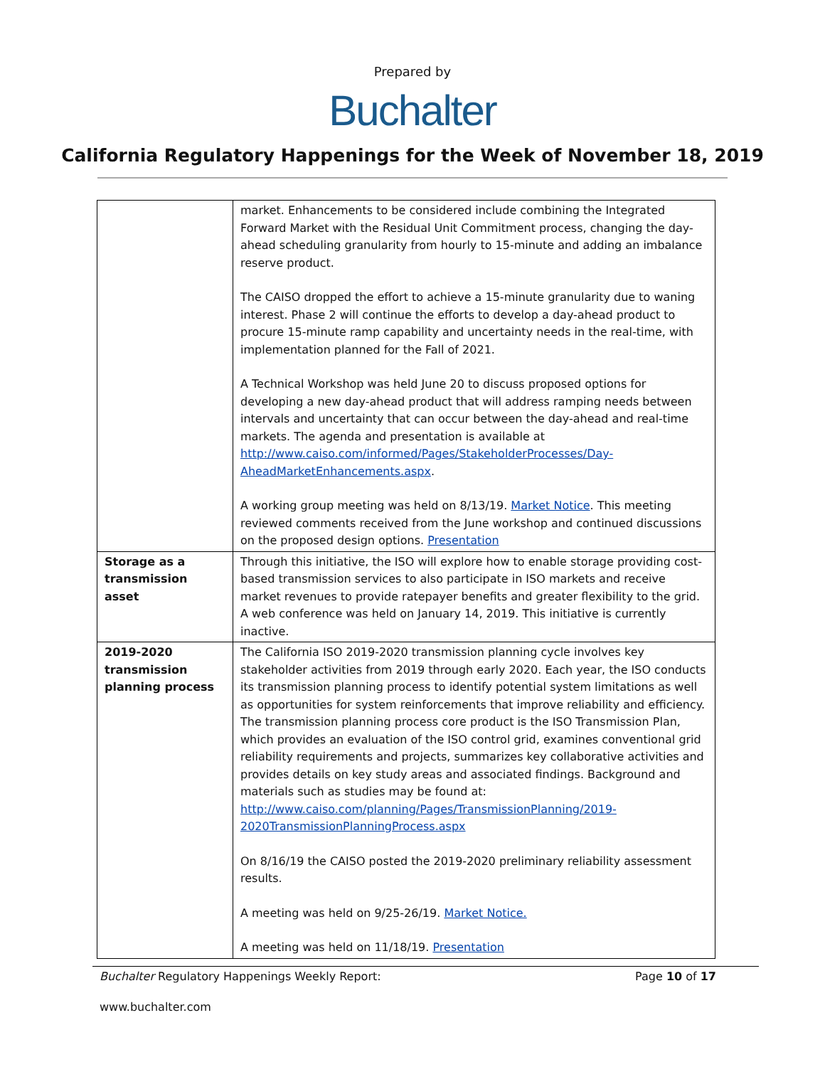Prepared by
Buchalter
California Regulatory Happenings for the Week of November 18, 2019
| | market. Enhancements to be considered include combining the Integrated Forward Market with the Residual Unit Commitment process, changing the day-ahead scheduling granularity from hourly to 15-minute and adding an imbalance reserve product. The CAISO dropped the effort to achieve a 15-minute granularity due to waning interest. Phase 2 will continue the efforts to develop a day-ahead product to procure 15-minute ramp capability and uncertainty needs in the real-time, with implementation planned for the Fall of 2021. A Technical Workshop was held June 20 to discuss proposed options for developing a new day-ahead product that will address ramping needs between intervals and uncertainty that can occur between the day-ahead and real-time markets. The agenda and presentation is available at http://www.caiso.com/informed/Pages/StakeholderProcesses/Day-AheadMarketEnhancements.aspx . A working group meeting was held on 8/13/19. Market Notice . This meeting reviewed comments received from the June workshop and continued discussions on the proposed design options. Presentation |
| Storage as a transmission asset | Through this initiative, the ISO will explore how to enable storage providing cost-based transmission services to also participate in ISO markets and receive market revenues to provide ratepayer benefits and greater flexibility to the grid. A web conference was held on January 14, 2019. This initiative is currently inactive. |
| 2019-2020 transmission planning process | The California ISO 2019-2020 transmission planning cycle involves key stakeholder activities from 2019 through early 2020. Each year, the ISO conducts its transmission planning process to identify potential system limitations as well as opportunities for system reinforcements that improve reliability and efficiency. The transmission planning process core product is the ISO Transmission Plan, which provides an evaluation of the ISO control grid, examines conventional grid reliability requirements and projects, summarizes key collaborative activities and provides details on key study areas and associated findings. Background and materials such as studies may be found at: http://www.caiso.com/planning/Pages/TransmissionPlanning/2019-2020TransmissionPlanningProcess.aspx On 8/16/19 the CAISO posted the 2019-2020 preliminary reliability assessment results. A meeting was held on 9/25-26/19. Market Notice. A meeting was held on 11/18/19. Presentation |
Buchalter Regulatory Happenings Weekly Report: Page 10 of 17
www.buchalter.com